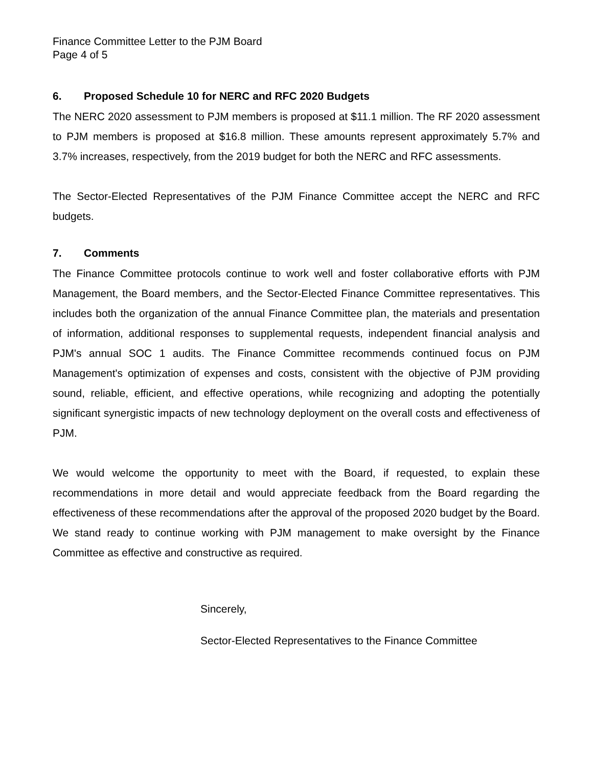Finance Committee Letter to the PJM Board
Page 4 of 5
6. Proposed Schedule 10 for NERC and RFC 2020 Budgets
The NERC 2020 assessment to PJM members is proposed at $11.1 million. The RF 2020 assessment to PJM members is proposed at $16.8 million. These amounts represent approximately 5.7% and 3.7% increases, respectively, from the 2019 budget for both the NERC and RFC assessments.
The Sector-Elected Representatives of the PJM Finance Committee accept the NERC and RFC budgets.
7. Comments
The Finance Committee protocols continue to work well and foster collaborative efforts with PJM Management, the Board members, and the Sector-Elected Finance Committee representatives. This includes both the organization of the annual Finance Committee plan, the materials and presentation of information, additional responses to supplemental requests, independent financial analysis and PJM's annual SOC 1 audits. The Finance Committee recommends continued focus on PJM Management's optimization of expenses and costs, consistent with the objective of PJM providing sound, reliable, efficient, and effective operations, while recognizing and adopting the potentially significant synergistic impacts of new technology deployment on the overall costs and effectiveness of PJM.
We would welcome the opportunity to meet with the Board, if requested, to explain these recommendations in more detail and would appreciate feedback from the Board regarding the effectiveness of these recommendations after the approval of the proposed 2020 budget by the Board. We stand ready to continue working with PJM management to make oversight by the Finance Committee as effective and constructive as required.
Sincerely,
Sector-Elected Representatives to the Finance Committee